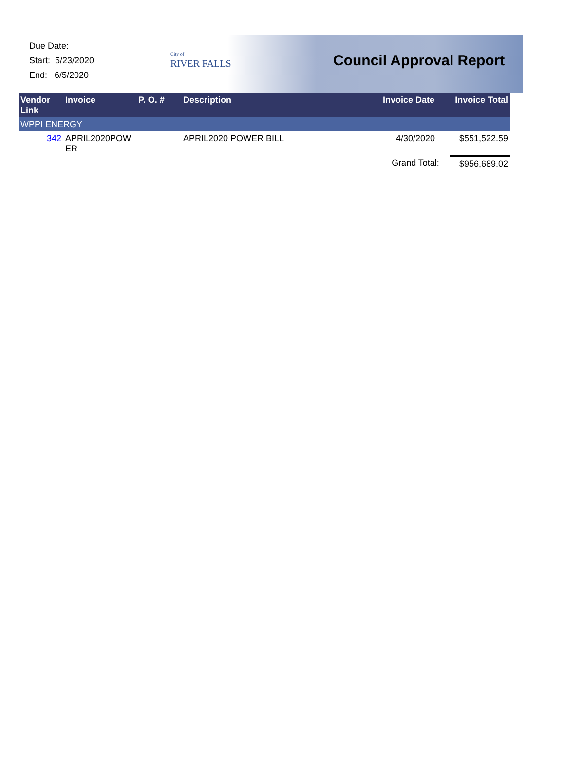Due Date:
Start: 5/23/2020
End: 6/5/2020
City of
RIVER FALLS
Council Approval Report
| Vendor Link | Invoice | P. O. # | Description | Invoice Date | Invoice Total |
| --- | --- | --- | --- | --- | --- |
| WPPI ENERGY | | | | | |
| 342 | APRIL2020POW ER | | APRIL2020 POWER BILL | 4/30/2020 | $551,522.59 |
| | | | | Grand Total: | $956,689.02 |